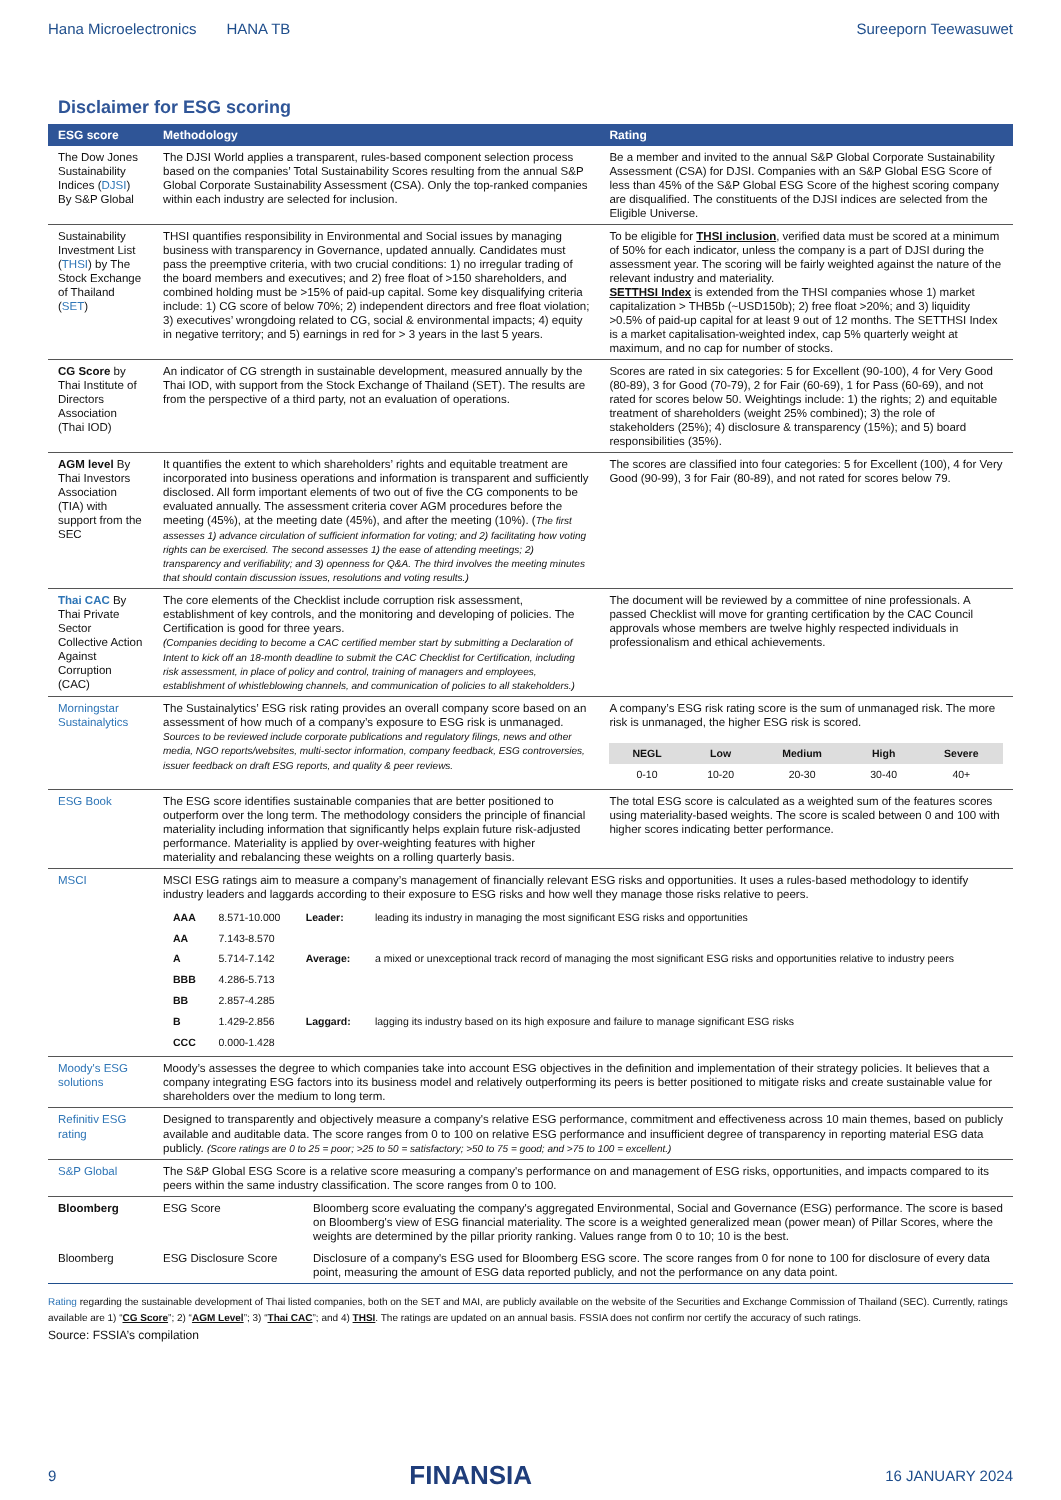Hana Microelectronics HANA TB Sureeporn Teewasuwet
Disclaimer for ESG scoring
| ESG score | Methodology | | Rating |
| --- | --- | --- | --- |
| The Dow Jones Sustainability Indices ( DJSI ) By S&P Global | The DJSI World applies a transparent, rules-based component selection process based on the companies’ Total Sustainability Scores resulting from the annual S&P Global Corporate Sustainability Assessment (CSA). Only the top-ranked companies within each industry are selected for inclusion. | | Be a member and invited to the annual S&P Global Corporate Sustainability Assessment (CSA) for DJSI. Companies with an S&P Global ESG Score of less than 45% of the S&P Global ESG Score of the highest scoring company are disqualified. The constituents of the DJSI indices are selected from the Eligible Universe. |
| Sustainability Investment List ( THSI ) by The Stock Exchange of Thailand ( SET ) | THSI quantifies responsibility in Environmental and Social issues by managing business with transparency in Governance, updated annually. Candidates must pass the preemptive criteria, with two crucial conditions: 1) no irregular trading of the board members and executives; and 2) free float of >150 shareholders, and combined holding must be >15% of paid-up capital. Some key disqualifying criteria include: 1) CG score of below 70%; 2) independent directors and free float violation; 3) executives’ wrongdoing related to CG, social & environmental impacts; 4) equity in negative territory; and 5) earnings in red for > 3 years in the last 5 years. | | To be eligible for THSI inclusion , verified data must be scored at a minimum of 50% for each indicator, unless the company is a part of DJSI during the assessment year. The scoring will be fairly weighted against the nature of the relevant industry and materiality. SETTHSI Index is extended from the THSI companies whose 1) market capitalization > THB5b (~USD150b); 2) free float >20%; and 3) liquidity >0.5% of paid-up capital for at least 9 out of 12 months. The SETTHSI Index is a market capitalisation-weighted index, cap 5% quarterly weight at maximum, and no cap for number of stocks. |
| CG Score by Thai Institute of Directors Association (Thai IOD) | An indicator of CG strength in sustainable development, measured annually by the Thai IOD, with support from the Stock Exchange of Thailand (SET). The results are from the perspective of a third party, not an evaluation of operations. | | Scores are rated in six categories: 5 for Excellent (90-100), 4 for Very Good (80-89), 3 for Good (70-79), 2 for Fair (60-69), 1 for Pass (60-69), and not rated for scores below 50. Weightings include: 1) the rights; 2) and equitable treatment of shareholders (weight 25% combined); 3) the role of stakeholders (25%); 4) disclosure & transparency (15%); and 5) board responsibilities (35%). |
| AGM level By Thai Investors Association (TIA) with support from the SEC | It quantifies the extent to which shareholders’ rights and equitable treatment are incorporated into business operations and information is transparent and sufficiently disclosed. All form important elements of two out of five the CG components to be evaluated annually. The assessment criteria cover AGM procedures before the meeting (45%), at the meeting date (45%), and after the meeting (10%). ( The first assesses 1) advance circulation of sufficient information for voting; and 2) facilitating how voting rights can be exercised. The second assesses 1) the ease of attending meetings; 2) transparency and verifiability; and 3) openness for Q&A. The third involves the meeting minutes that should contain discussion issues, resolutions and voting results.) | | The scores are classified into four categories: 5 for Excellent (100), 4 for Very Good (90-99), 3 for Fair (80-89), and not rated for scores below 79. |
| Thai CAC By Thai Private Sector Collective Action Against Corruption (CAC) | The core elements of the Checklist include corruption risk assessment, establishment of key controls, and the monitoring and developing of policies. The Certification is good for three years. (Companies deciding to become a CAC certified member start by submitting a Declaration of Intent to kick off an 18-month deadline to submit the CAC Checklist for Certification, including risk assessment, in place of policy and control, training of managers and employees, establishment of whistleblowing channels, and communication of policies to all stakeholders.) | | The document will be reviewed by a committee of nine professionals. A passed Checklist will move for granting certification by the CAC Council approvals whose members are twelve highly respected individuals in professionalism and ethical achievements. |
| Morningstar Sustainalytics | The Sustainalytics’ ESG risk rating provides an overall company score based on an assessment of how much of a company’s exposure to ESG risk is unmanaged. Sources to be reviewed include corporate publications and regulatory filings, news and other media, NGO reports/websites, multi-sector information, company feedback, ESG controversies, issuer feedback on draft ESG reports, and quality & peer reviews. | | A company’s ESG risk rating score is the sum of unmanaged risk. The more risk is unmanaged, the higher ESG risk is scored. / NEGL / Low / Medium / High / Severe / / 0-10 / 10-20 / 20-30 / 30-40 / 40+ / |
| ESG Book | The ESG score identifies sustainable companies that are better positioned to outperform over the long term. The methodology considers the principle of financial materiality including information that significantly helps explain future risk-adjusted performance. Materiality is applied by over-weighting features with higher materiality and rebalancing these weights on a rolling quarterly basis. | | The total ESG score is calculated as a weighted sum of the features scores using materiality-based weights. The score is scaled between 0 and 100 with higher scores indicating better performance. |
| MSCI | MSCI ESG ratings aim to measure a company’s management of financially relevant ESG risks and opportunities. It uses a rules-based methodology to identify industry leaders and laggards according to their exposure to ESG risks and how well they manage those risks relative to peers. / AAA / 8.571-10.000 / Leader: / leading its industry in managing the most significant ESG risks and opportunities / / AA / 7.143-8.570 / / / / A / 5.714-7.142 / Average: / a mixed or unexceptional track record of managing the most significant ESG risks and opportunities relative to industry peers / / BBB / 4.286-5.713 / / / / BB / 2.857-4.285 / / / / B / 1.429-2.856 / Laggard: / lagging its industry based on its high exposure and failure to manage significant ESG risks / / CCC / 0.000-1.428 / / / | | |
| Moody's ESG solutions | Moody’s assesses the degree to which companies take into account ESG objectives in the definition and implementation of their strategy policies. It believes that a company integrating ESG factors into its business model and relatively outperforming its peers is better positioned to mitigate risks and create sustainable value for shareholders over the medium to long term. | | |
| Refinitiv ESG rating | Designed to transparently and objectively measure a company's relative ESG performance, commitment and effectiveness across 10 main themes, based on publicly available and auditable data. The score ranges from 0 to 100 on relative ESG performance and insufficient degree of transparency in reporting material ESG data publicly. (Score ratings are 0 to 25 = poor; >25 to 50 = satisfactory; >50 to 75 = good; and >75 to 100 = excellent.) | | |
| S&P Global | The S&P Global ESG Score is a relative score measuring a company's performance on and management of ESG risks, opportunities, and impacts compared to its peers within the same industry classification. The score ranges from 0 to 100. | | |
| Bloomberg | ESG Score | Bloomberg score evaluating the company's aggregated Environmental, Social and Governance (ESG) performance. The score is based on Bloomberg's view of ESG financial materiality. The score is a weighted generalized mean (power mean) of Pillar Scores, where the weights are determined by the pillar priority ranking. Values range from 0 to 10; 10 is the best. | |
| Bloomberg | ESG Disclosure Score | Disclosure of a company's ESG used for Bloomberg ESG score. The score ranges from 0 for none to 100 for disclosure of every data point, measuring the amount of ESG data reported publicly, and not the performance on any data point. | |
Rating regarding the sustainable development of Thai listed companies, both on the SET and MAI, are publicly available on the website of the Securities and Exchange Commission of Thailand (SEC). Currently, ratings available are 1) “CG Score”; 2) “AGM Level”; 3) “Thai CAC”; and 4) THSI. The ratings are updated on an annual basis. FSSIA does not confirm nor certify the accuracy of such ratings.
Source: FSSIA’s compilation
9 FINANSIA 16 JANUARY 2024